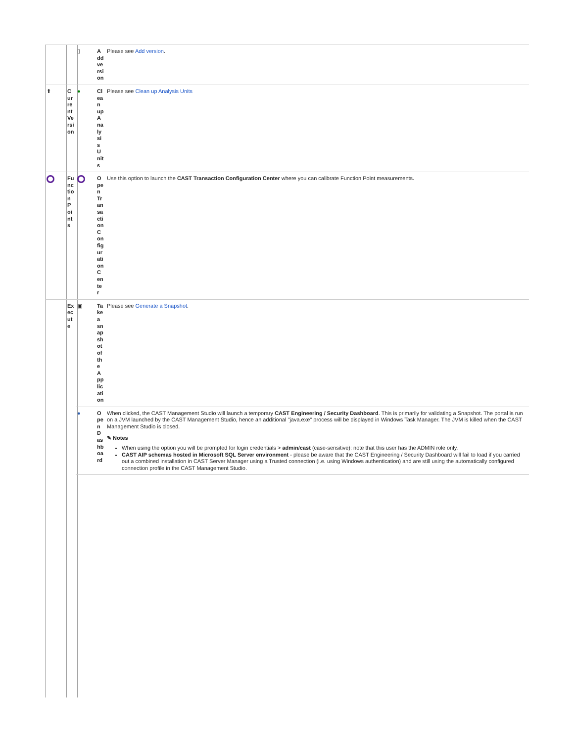| | | ▯ | Add version | Please see Add version . |
| ⬆ | Current Version | ● | Clean up Analysis Units | Please see Clean up Analysis Units |
| | Function Points | | Open Transaction Configuration Center | Use this option to launch the CAST Transaction Configuration Center where you can calibrate Function Point measurements. |
| | Execute | ▣ | Take a snapshot of the Application | Please see Generate a Snapshot . |
| | | ● | Open Dashboard | When clicked, the CAST Management Studio will launch a temporary CAST Engineering / Security Dashboard . This is primarily for validating a Snapshot. The portal is run on a JVM launched by the CAST Management Studio, hence an additional "java.exe" process will be displayed in Windows Task Manager. The JVM is killed when the CAST Management Studio is closed. ✎ Notes When using the option you will be prompted for login credentials > admin/cast (case-sensitive): note that this user has the ADMIN role only. CAST AIP schemas hosted in Microsoft SQL Server environment - please be aware that the CAST Engineering / Security Dashboard will fail to load if you carried out a combined installation in CAST Server Manager using a Trusted connection (i.e. using Windows authentication) and are still using the automatically configured connection profile in the CAST Management Studio. |